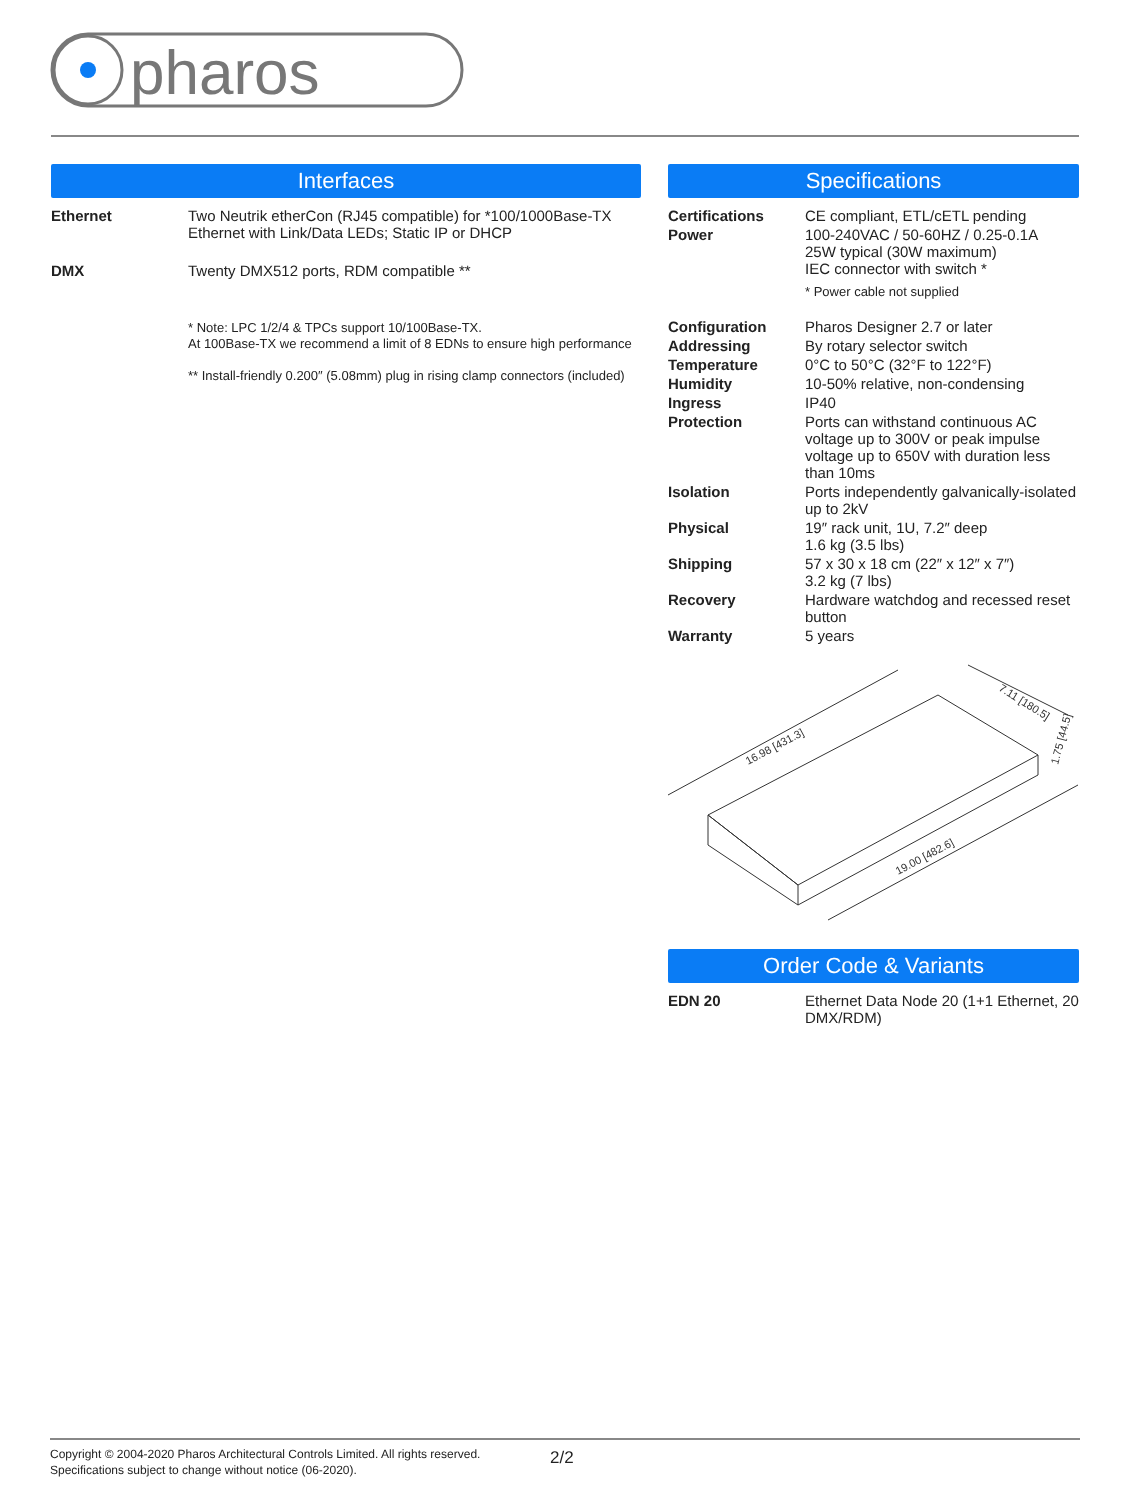pharos
Interfaces
| Ethernet | Two Neutrik etherCon (RJ45 compatible) for *100/1000Base-TX Ethernet with Link/Data LEDs; Static IP or DHCP |
| DMX | Twenty DMX512 ports, RDM compatible ** |
| | * Note: LPC 1/2/4 & TPCs support 10/100Base-TX. At 100Base-TX we recommend a limit of 8 EDNs to ensure high performance ** Install-friendly 0.200″ (5.08mm) plug in rising clamp connectors (included) |
Specifications
| Certifications | CE compliant, ETL/cETL pending |
| Power | 100-240VAC / 50-60HZ / 0.25-0.1A 25W typical (30W maximum) IEC connector with switch * * Power cable not supplied |
| Configuration | Pharos Designer 2.7 or later |
| Addressing | By rotary selector switch |
| Temperature | 0°C to 50°C (32°F to 122°F) |
| Humidity | 10-50% relative, non-condensing |
| Ingress | IP40 |
| Protection | Ports can withstand continuous AC voltage up to 300V or peak impulse voltage up to 650V with duration less than 10ms |
| Isolation | Ports independently galvanically-isolated up to 2kV |
| Physical | 19″ rack unit, 1U, 7.2″ deep 1.6 kg (3.5 lbs) |
| Shipping | 57 x 30 x 18 cm (22″ x 12″ x 7″) 3.2 kg (7 lbs) |
| Recovery | Hardware watchdog and recessed reset button |
| Warranty | 5 years |
16.98 [431.3]
19.00 [482.6]
7.11 [180.5]
1.75 [44.5]
Order Code & Variants
| EDN 20 | Ethernet Data Node 20 (1+1 Ethernet, 20 DMX/RDM) |
Copyright © 2004-2020 Pharos Architectural Controls Limited. All rights reserved.
Specifications subject to change without notice (06-2020).
2/2